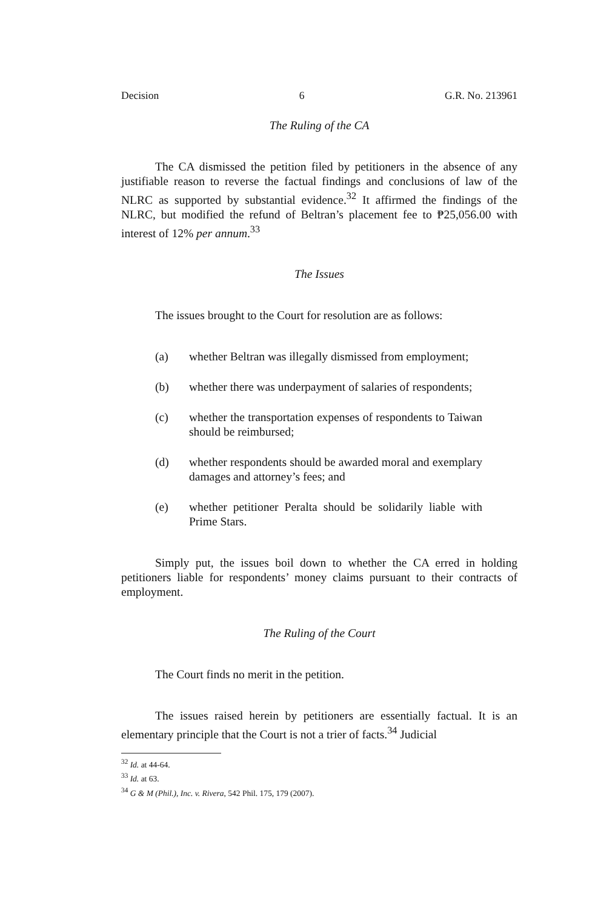Decision 6 G.R. No. 213961
The Ruling of the CA
The CA dismissed the petition filed by petitioners in the absence of any justifiable reason to reverse the factual findings and conclusions of law of the NLRC as supported by substantial evidence.<sup>32</sup> It affirmed the findings of the NLRC, but modified the refund of Beltran’s placement fee to ₱25,056.00 with interest of 12% per annum.<sup>33</sup>
The Issues
The issues brought to the Court for resolution are as follows:
(a) whether Beltran was illegally dismissed from employment;
(b) whether there was underpayment of salaries of respondents;
(c) whether the transportation expenses of respondents to Taiwan should be reimbursed;
(d) whether respondents should be awarded moral and exemplary damages and attorney’s fees; and
(e) whether petitioner Peralta should be solidarily liable with Prime Stars.
Simply put, the issues boil down to whether the CA erred in holding petitioners liable for respondents’ money claims pursuant to their contracts of employment.
The Ruling of the Court
The Court finds no merit in the petition.
The issues raised herein by petitioners are essentially factual. It is an elementary principle that the Court is not a trier of facts.<sup>34</sup> Judicial
<sup>32</sup> Id. at 44-64.
<sup>33</sup> Id. at 63.
<sup>34</sup> G & M (Phil.), Inc. v. Rivera, 542 Phil. 175, 179 (2007).